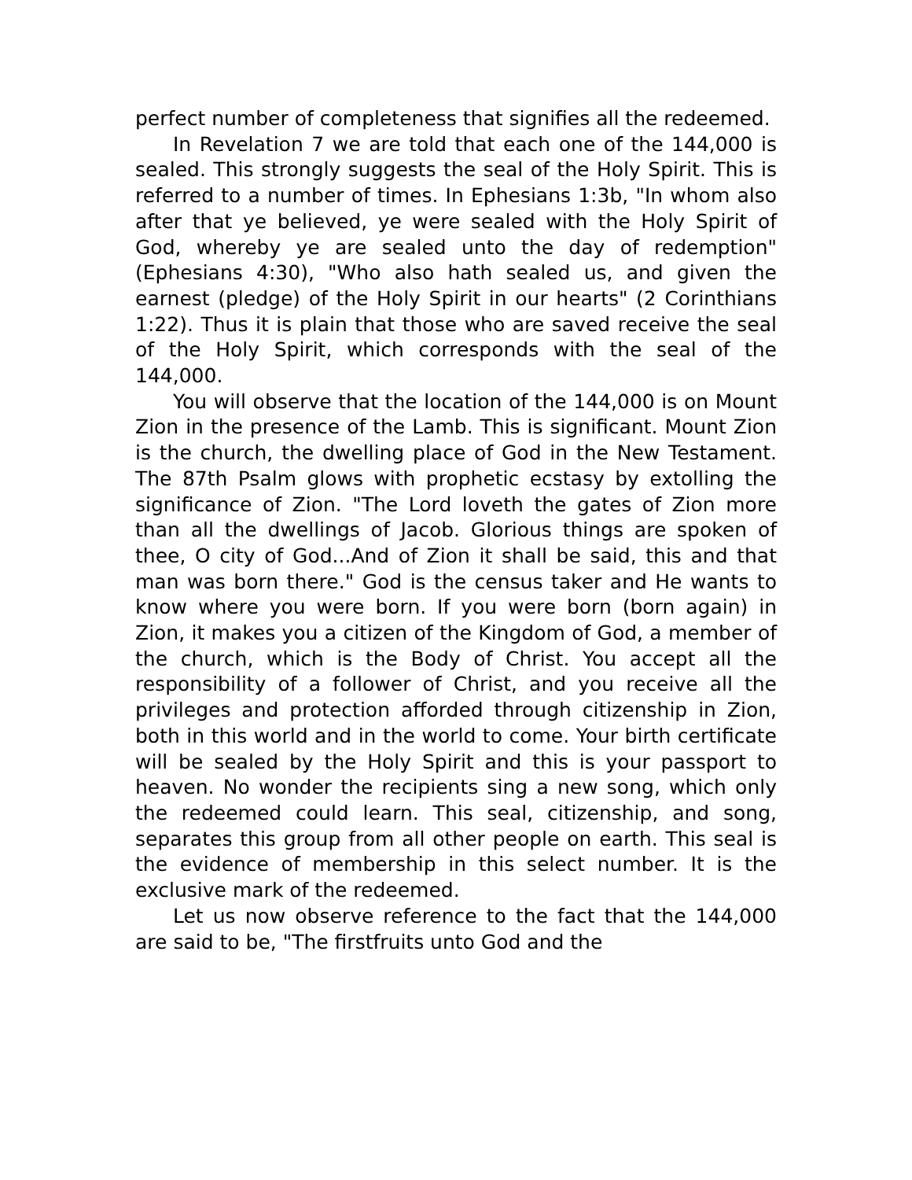perfect number of completeness that signifies all the redeemed.
In Revelation 7 we are told that each one of the 144,000 is sealed. This strongly suggests the seal of the Holy Spirit. This is referred to a number of times. In Ephesians 1:3b, "In whom also after that ye believed, ye were sealed with the Holy Spirit of God, whereby ye are sealed unto the day of redemption" (Ephesians 4:30), "Who also hath sealed us, and given the earnest (pledge) of the Holy Spirit in our hearts" (2 Corinthians 1:22). Thus it is plain that those who are saved receive the seal of the Holy Spirit, which corresponds with the seal of the 144,000.
You will observe that the location of the 144,000 is on Mount Zion in the presence of the Lamb. This is significant. Mount Zion is the church, the dwelling place of God in the New Testament. The 87th Psalm glows with prophetic ecstasy by extolling the significance of Zion. "The Lord loveth the gates of Zion more than all the dwellings of Jacob. Glorious things are spoken of thee, O city of God...And of Zion it shall be said, this and that man was born there." God is the census taker and He wants to know where you were born. If you were born (born again) in Zion, it makes you a citizen of the Kingdom of God, a member of the church, which is the Body of Christ. You accept all the responsibility of a follower of Christ, and you receive all the privileges and protection afforded through citizenship in Zion, both in this world and in the world to come. Your birth certificate will be sealed by the Holy Spirit and this is your passport to heaven. No wonder the recipients sing a new song, which only the redeemed could learn. This seal, citizenship, and song, separates this group from all other people on earth. This seal is the evidence of membership in this select number. It is the exclusive mark of the redeemed.
Let us now observe reference to the fact that the 144,000 are said to be, "The firstfruits unto God and the